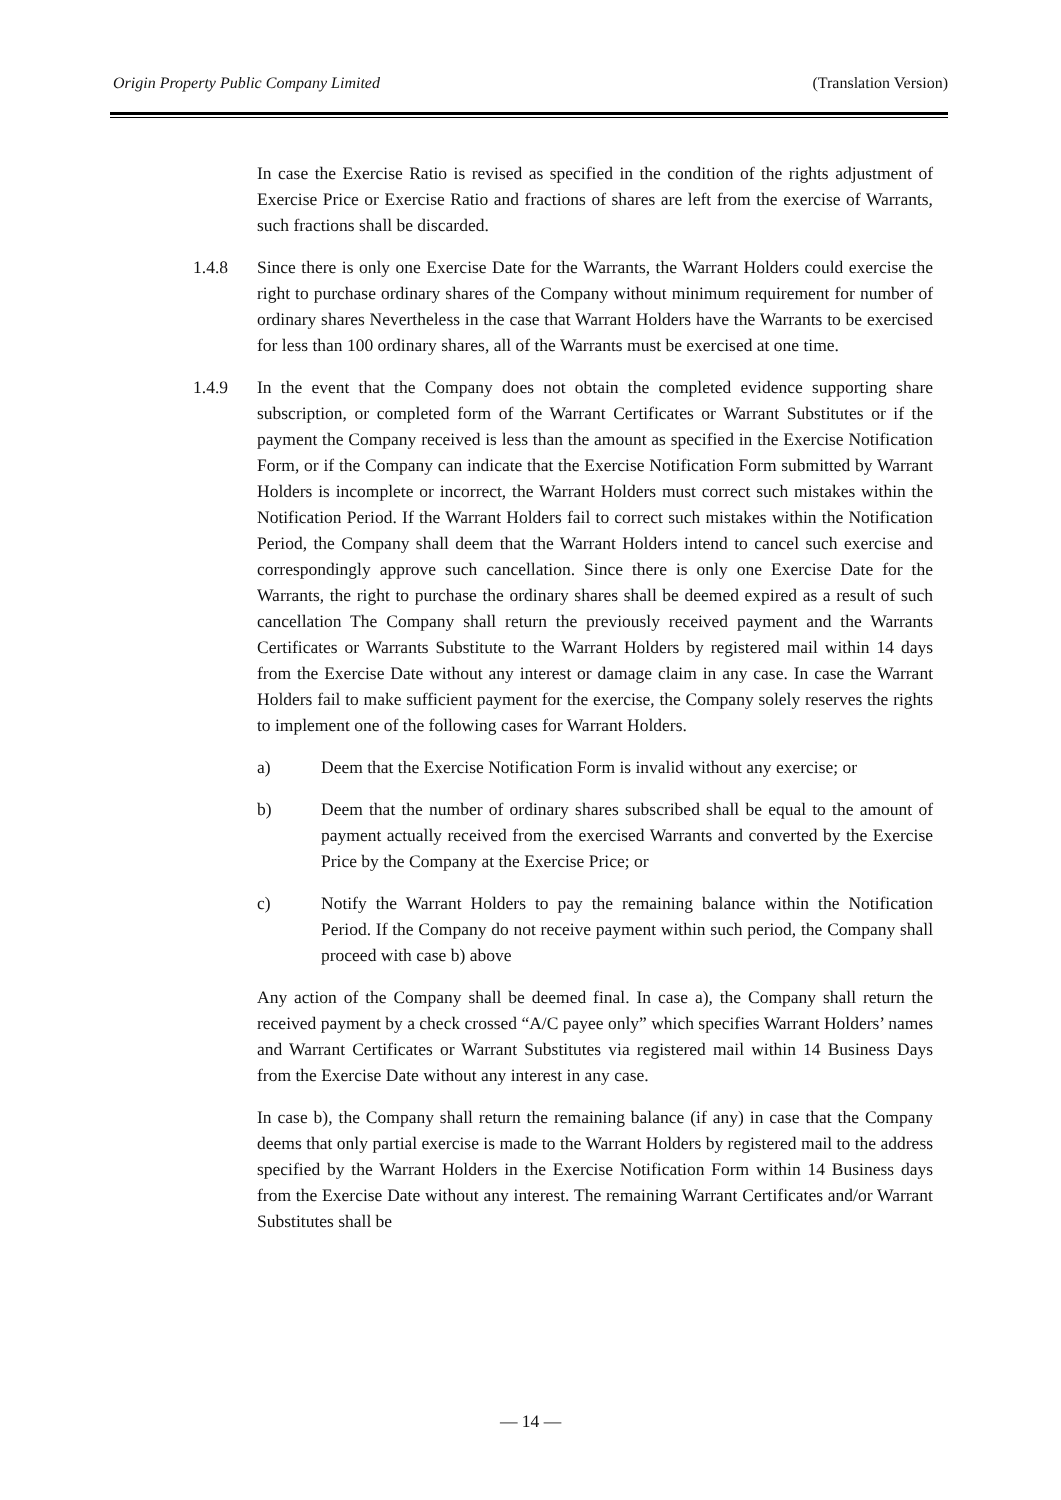Origin Property Public Company Limited (Translation Version)
In case the Exercise Ratio is revised as specified in the condition of the rights adjustment of Exercise Price or Exercise Ratio and fractions of shares are left from the exercise of Warrants, such fractions shall be discarded.
1.4.8 Since there is only one Exercise Date for the Warrants, the Warrant Holders could exercise the right to purchase ordinary shares of the Company without minimum requirement for number of ordinary shares Nevertheless in the case that Warrant Holders have the Warrants to be exercised for less than 100 ordinary shares, all of the Warrants must be exercised at one time.
1.4.9 In the event that the Company does not obtain the completed evidence supporting share subscription, or completed form of the Warrant Certificates or Warrant Substitutes or if the payment the Company received is less than the amount as specified in the Exercise Notification Form, or if the Company can indicate that the Exercise Notification Form submitted by Warrant Holders is incomplete or incorrect, the Warrant Holders must correct such mistakes within the Notification Period. If the Warrant Holders fail to correct such mistakes within the Notification Period, the Company shall deem that the Warrant Holders intend to cancel such exercise and correspondingly approve such cancellation. Since there is only one Exercise Date for the Warrants, the right to purchase the ordinary shares shall be deemed expired as a result of such cancellation The Company shall return the previously received payment and the Warrants Certificates or Warrants Substitute to the Warrant Holders by registered mail within 14 days from the Exercise Date without any interest or damage claim in any case. In case the Warrant Holders fail to make sufficient payment for the exercise, the Company solely reserves the rights to implement one of the following cases for Warrant Holders.
a) Deem that the Exercise Notification Form is invalid without any exercise; or
b) Deem that the number of ordinary shares subscribed shall be equal to the amount of payment actually received from the exercised Warrants and converted by the Exercise Price by the Company at the Exercise Price; or
c) Notify the Warrant Holders to pay the remaining balance within the Notification Period. If the Company do not receive payment within such period, the Company shall proceed with case b) above
Any action of the Company shall be deemed final. In case a), the Company shall return the received payment by a check crossed “A/C payee only” which specifies Warrant Holders’ names and Warrant Certificates or Warrant Substitutes via registered mail within 14 Business Days from the Exercise Date without any interest in any case.
In case b), the Company shall return the remaining balance (if any) in case that the Company deems that only partial exercise is made to the Warrant Holders by registered mail to the address specified by the Warrant Holders in the Exercise Notification Form within 14 Business days from the Exercise Date without any interest. The remaining Warrant Certificates and/or Warrant Substitutes shall be
— 14 —